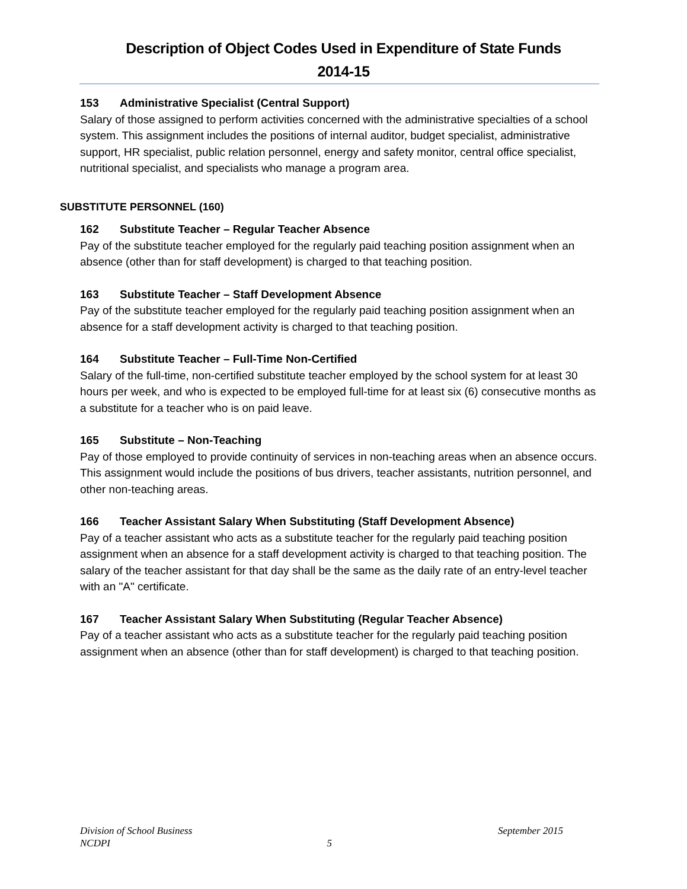Description of Object Codes Used in Expenditure of State Funds
2014-15
153 Administrative Specialist (Central Support)
Salary of those assigned to perform activities concerned with the administrative specialties of a school system. This assignment includes the positions of internal auditor, budget specialist, administrative support, HR specialist, public relation personnel, energy and safety monitor, central office specialist, nutritional specialist, and specialists who manage a program area.
SUBSTITUTE PERSONNEL (160)
162 Substitute Teacher – Regular Teacher Absence
Pay of the substitute teacher employed for the regularly paid teaching position assignment when an absence (other than for staff development) is charged to that teaching position.
163 Substitute Teacher – Staff Development Absence
Pay of the substitute teacher employed for the regularly paid teaching position assignment when an absence for a staff development activity is charged to that teaching position.
164 Substitute Teacher – Full-Time Non-Certified
Salary of the full-time, non-certified substitute teacher employed by the school system for at least 30 hours per week, and who is expected to be employed full-time for at least six (6) consecutive months as a substitute for a teacher who is on paid leave.
165 Substitute – Non-Teaching
Pay of those employed to provide continuity of services in non-teaching areas when an absence occurs. This assignment would include the positions of bus drivers, teacher assistants, nutrition personnel, and other non-teaching areas.
166 Teacher Assistant Salary When Substituting (Staff Development Absence)
Pay of a teacher assistant who acts as a substitute teacher for the regularly paid teaching position assignment when an absence for a staff development activity is charged to that teaching position. The salary of the teacher assistant for that day shall be the same as the daily rate of an entry-level teacher with an "A" certificate.
167 Teacher Assistant Salary When Substituting (Regular Teacher Absence)
Pay of a teacher assistant who acts as a substitute teacher for the regularly paid teaching position assignment when an absence (other than for staff development) is charged to that teaching position.
Division of School Business September 2015
NCDPI 5